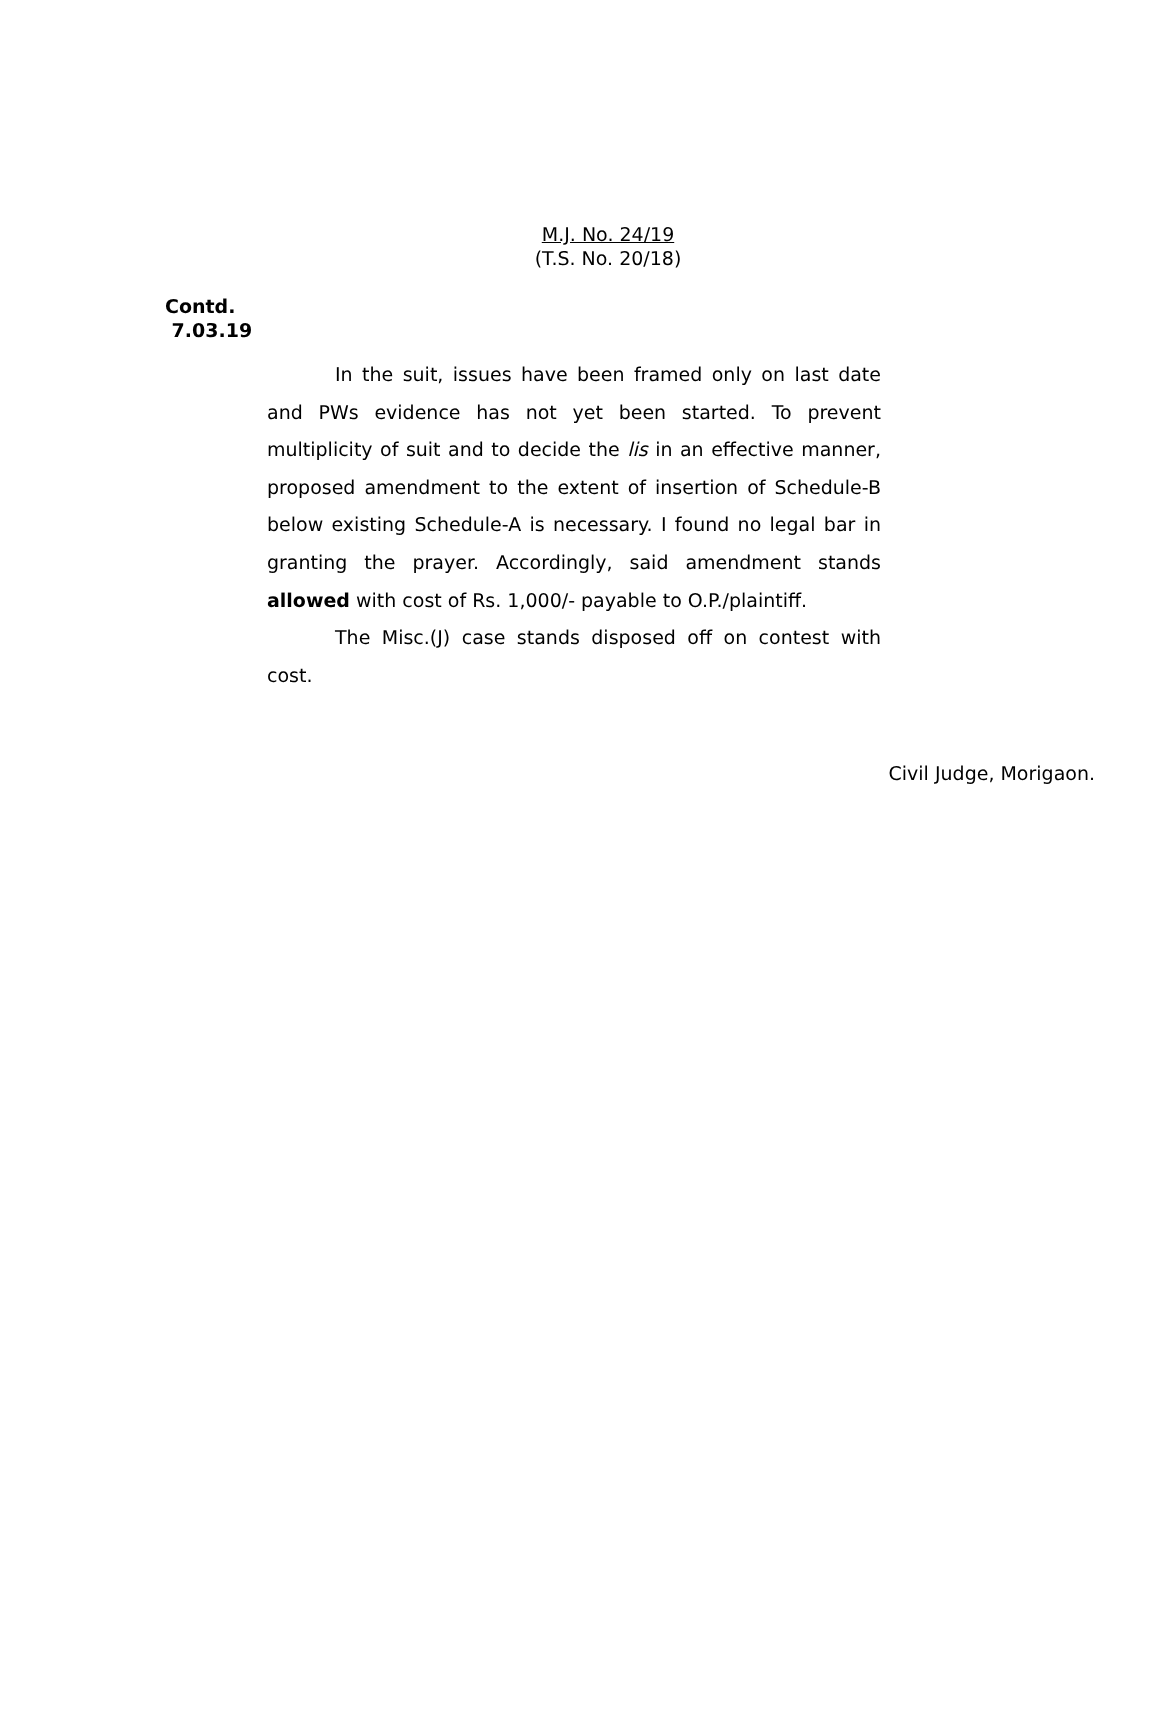M.J. No. 24/19
(T.S. No. 20/18)
Contd.
7.03.19
In the suit, issues have been framed only on last date and PWs evidence has not yet been started. To prevent multiplicity of suit and to decide the lis in an effective manner, proposed amendment to the extent of insertion of Schedule-B below existing Schedule-A is necessary. I found no legal bar in granting the prayer. Accordingly, said amendment stands allowed with cost of Rs. 1,000/- payable to O.P./plaintiff.
The Misc.(J) case stands disposed off on contest with cost.
Civil Judge, Morigaon.